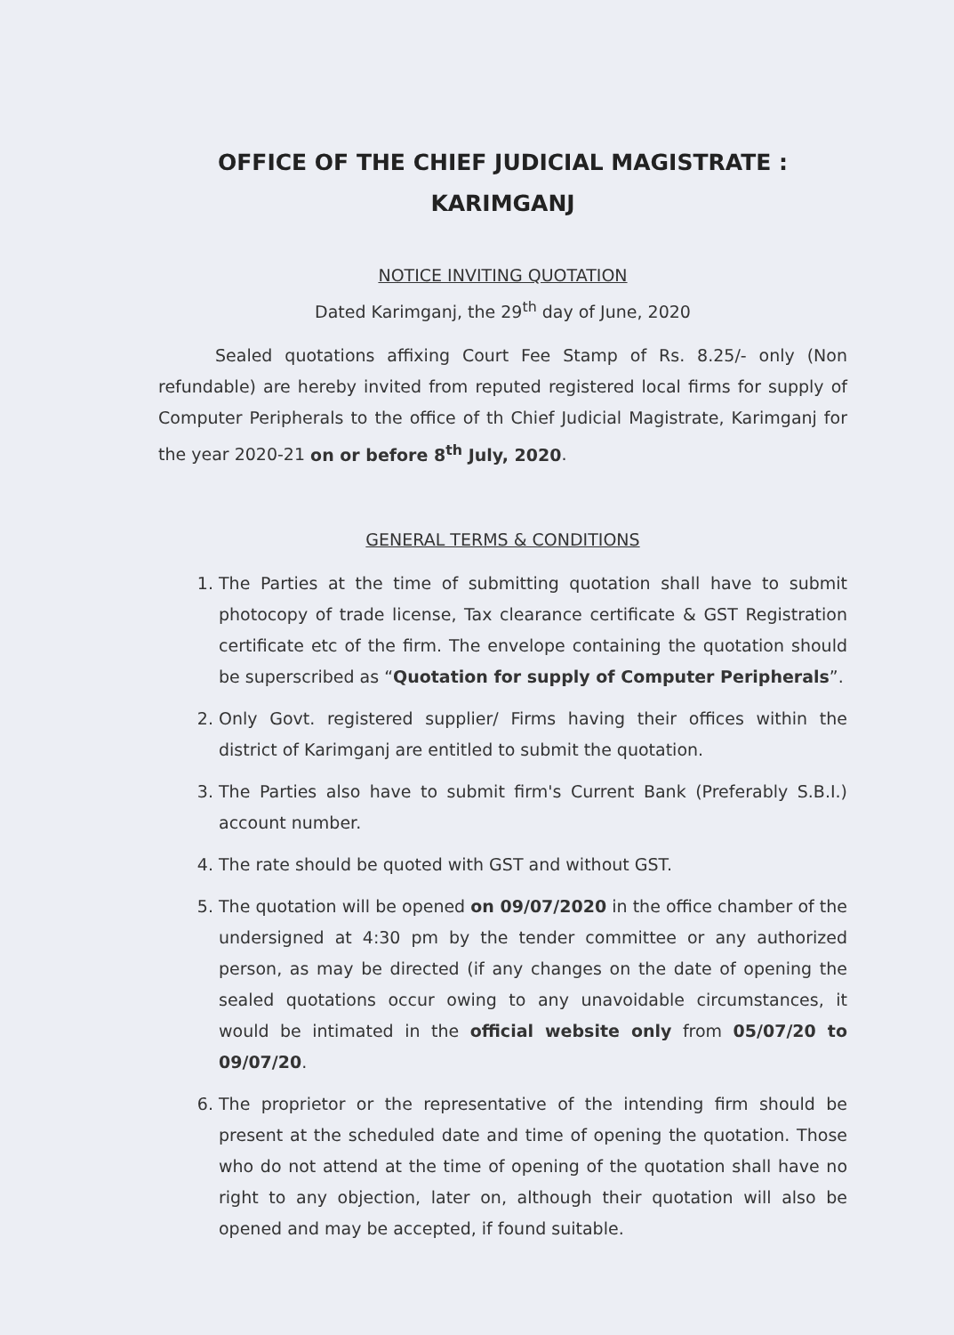OFFICE OF THE CHIEF JUDICIAL MAGISTRATE :
KARIMGANJ
NOTICE INVITING QUOTATION
Dated Karimganj, the 29<sup>th</sup> day of June, 2020
Sealed quotations affixing Court Fee Stamp of Rs. 8.25/- only (Non refundable) are hereby invited from reputed registered local firms for supply of Computer Peripherals to the office of th Chief Judicial Magistrate, Karimganj for the year 2020-21 on or before 8<sup>th</sup> July, 2020.
GENERAL TERMS & CONDITIONS
1. The Parties at the time of submitting quotation shall have to submit photocopy of trade license, Tax clearance certificate & GST Registration certificate etc of the firm. The envelope containing the quotation should be superscribed as “Quotation for supply of Computer Peripherals”.
2. Only Govt. registered supplier/ Firms having their offices within the district of Karimganj are entitled to submit the quotation.
3. The Parties also have to submit firm's Current Bank (Preferably S.B.I.) account number.
4. The rate should be quoted with GST and without GST.
5. The quotation will be opened on 09/07/2020 in the office chamber of the undersigned at 4:30 pm by the tender committee or any authorized person, as may be directed (if any changes on the date of opening the sealed quotations occur owing to any unavoidable circumstances, it would be intimated in the official website only from 05/07/20 to 09/07/20.
6. The proprietor or the representative of the intending firm should be present at the scheduled date and time of opening the quotation. Those who do not attend at the time of opening of the quotation shall have no right to any objection, later on, although their quotation will also be opened and may be accepted, if found suitable.